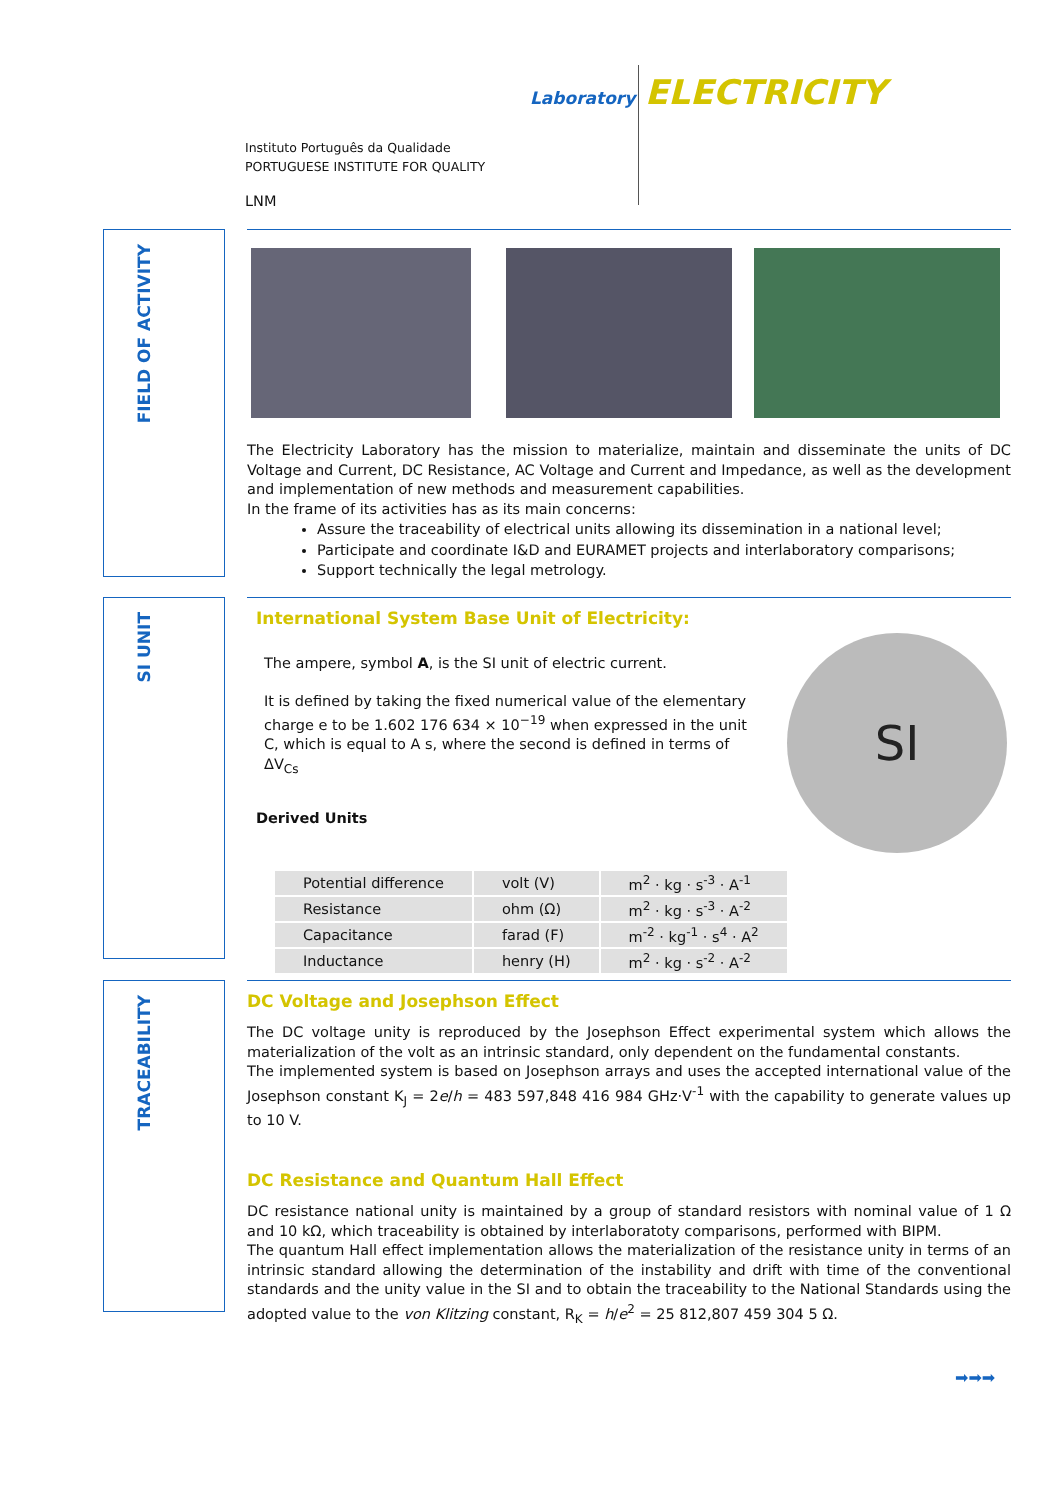Laboratory ELECTRICITY
Instituto Português da Qualidade
PORTUGUESE INSTITUTE FOR QUALITY
LNM
FIELD OF ACTIVITY
The Electricity Laboratory has the mission to materialize, maintain and disseminate the units of DC Voltage and Current, DC Resistance, AC Voltage and Current and Impedance, as well as the development and implementation of new methods and measurement capabilities.
In the frame of its activities has as its main concerns:
Assure the traceability of electrical units allowing its dissemination in a national level;
Participate and coordinate I&D and EURAMET projects and interlaboratory comparisons;
Support technically the legal metrology.
SI UNIT
SI
International System Base Unit of Electricity:
The ampere, symbol A, is the SI unit of electric current.
It is defined by taking the fixed numerical value of the elementary charge e to be 1.602 176 634 × 10<sup>−19</sup> when expressed in the unit C, which is equal to A s, where the second is defined in terms of ΔV<sub>Cs</sub>
Derived Units
| Potential difference | volt (V) | m<sup>2</sup> · kg · s<sup>-3</sup> · A<sup>-1</sup> |
| Resistance | ohm (Ω) | m<sup>2</sup> · kg · s<sup>-3</sup> · A<sup>-2</sup> |
| Capacitance | farad (F) | m<sup>-2</sup> · kg<sup>-1</sup> · s<sup>4</sup> · A<sup>2</sup> |
| Inductance | henry (H) | m<sup>2</sup> · kg · s<sup>-2</sup> · A<sup>-2</sup> |
TRACEABILITY
DC Voltage and Josephson Effect
The DC voltage unity is reproduced by the Josephson Effect experimental system which allows the materialization of the volt as an intrinsic standard, only dependent on the fundamental constants.
The implemented system is based on Josephson arrays and uses the accepted international value of the Josephson constant K<sub>J</sub> = 2e/h = 483 597,848 416 984 GHz·V<sup>-1</sup> with the capability to generate values up to 10 V.
DC Resistance and Quantum Hall Effect
DC resistance national unity is maintained by a group of standard resistors with nominal value of 1 Ω and 10 kΩ, which traceability is obtained by interlaboratoty comparisons, performed with BIPM.
The quantum Hall effect implementation allows the materialization of the resistance unity in terms of an intrinsic standard allowing the determination of the instability and drift with time of the conventional standards and the unity value in the SI and to obtain the traceability to the National Standards using the adopted value to the von Klitzing constant, R<sub>K</sub> = h/e<sup>2</sup> = 25 812,807 459 304 5 Ω.
➡➡➡